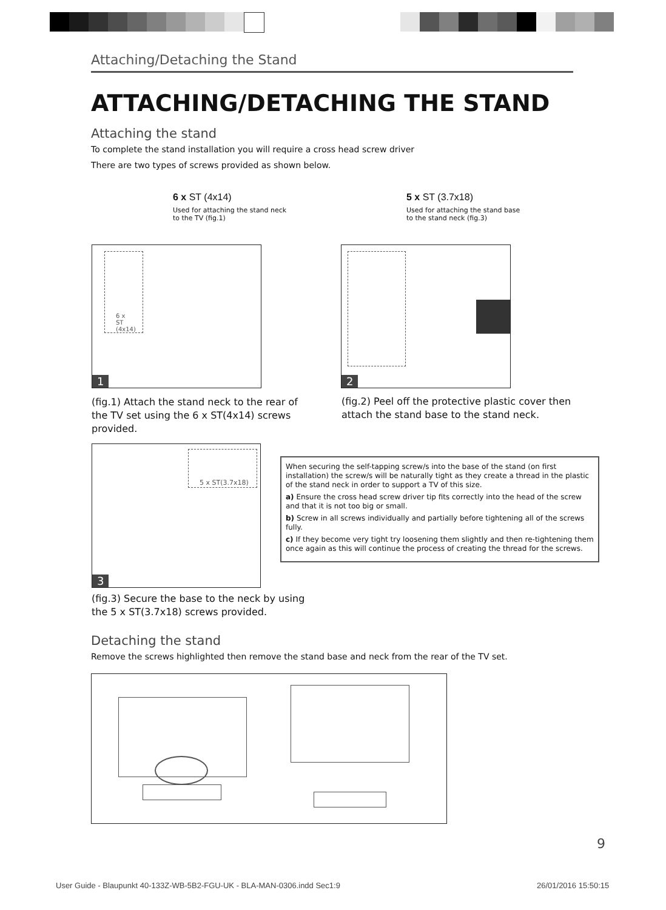Attaching/Detaching the Stand
ATTACHING/DETACHING THE STAND
Attaching the stand
To complete the stand installation you will require a cross head screw driver
There are two types of screws provided as shown below.
6 x ST (4x14)
Used for attaching the stand neck to the TV (fig.1)
5 x ST (3.7x18)
Used for attaching the stand base to the stand neck (fig.3)
6 x
ST (4x14)
1
2
(fig.1) Attach the stand neck to the rear of the TV set using the 6 x ST(4x14) screws provided.
(fig.2) Peel off the protective plastic cover then attach the stand base to the stand neck.
5 x ST(3.7x18)
3
When securing the self-tapping screw/s into the base of the stand (on first installation) the screw/s will be naturally tight as they create a thread in the plastic of the stand neck in order to support a TV of this size.
a) Ensure the cross head screw driver tip fits correctly into the head of the screw and that it is not too big or small.
b) Screw in all screws individually and partially before tightening all of the screws fully.
c) If they become very tight try loosening them slightly and then re-tightening them once again as this will continue the process of creating the thread for the screws.
(fig.3) Secure the base to the neck by using the 5 x ST(3.7x18) screws provided.
Detaching the stand
Remove the screws highlighted then remove the stand base and neck from the rear of the TV set.
9
User Guide - Blaupunkt 40-133Z-WB-5B2-FGU-UK - BLA-MAN-0306.indd Sec1:9
26/01/2016 15:50:15